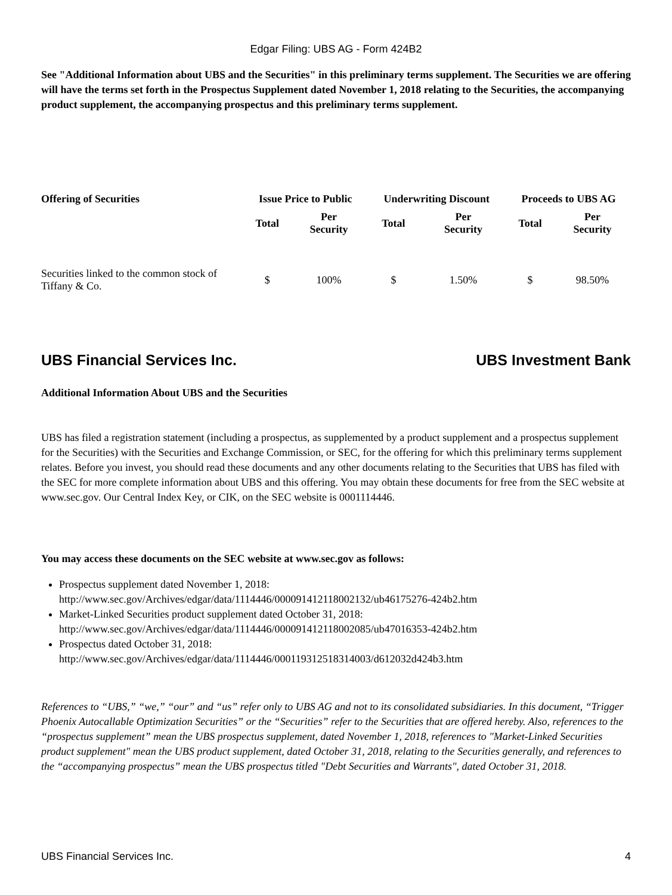Edgar Filing: UBS AG - Form 424B2
See "Additional Information about UBS and the Securities" in this preliminary terms supplement. The Securities we are offering will have the terms set forth in the Prospectus Supplement dated November 1, 2018 relating to the Securities, the accompanying product supplement, the accompanying prospectus and this preliminary terms supplement.
| Offering of Securities | Issue Price to Public | | Underwriting Discount | | Proceeds to UBS AG | |
| --- | --- | --- | --- | --- | --- | --- |
| | Total | Per Security | Total | Per Security | Total | Per Security |
| Securities linked to the common stock of Tiffany & Co. | $ | 100% | $ | 1.50% | $ | 98.50% |
UBS Financial Services Inc. UBS Investment Bank
Additional Information About UBS and the Securities
UBS has filed a registration statement (including a prospectus, as supplemented by a product supplement and a prospectus supplement for the Securities) with the Securities and Exchange Commission, or SEC, for the offering for which this preliminary terms supplement relates. Before you invest, you should read these documents and any other documents relating to the Securities that UBS has filed with the SEC for more complete information about UBS and this offering. You may obtain these documents for free from the SEC website at www.sec.gov. Our Central Index Key, or CIK, on the SEC website is 0001114446.
You may access these documents on the SEC website at www.sec.gov as follows:
Prospectus supplement dated November 1, 2018:
http://www.sec.gov/Archives/edgar/data/1114446/000091412118002132/ub46175276-424b2.htm
Market-Linked Securities product supplement dated October 31, 2018:
http://www.sec.gov/Archives/edgar/data/1114446/000091412118002085/ub47016353-424b2.htm
Prospectus dated October 31, 2018:
http://www.sec.gov/Archives/edgar/data/1114446/000119312518314003/d612032d424b3.htm
References to “UBS,” “we,” “our” and “us” refer only to UBS AG and not to its consolidated subsidiaries. In this document, “Trigger Phoenix Autocallable Optimization Securities” or the “Securities” refer to the Securities that are offered hereby. Also, references to the “prospectus supplement” mean the UBS prospectus supplement, dated November 1, 2018, references to "Market-Linked Securities product supplement" mean the UBS product supplement, dated October 31, 2018, relating to the Securities generally, and references to the “accompanying prospectus” mean the UBS prospectus titled "Debt Securities and Warrants", dated October 31, 2018.
UBS Financial Services Inc. 4